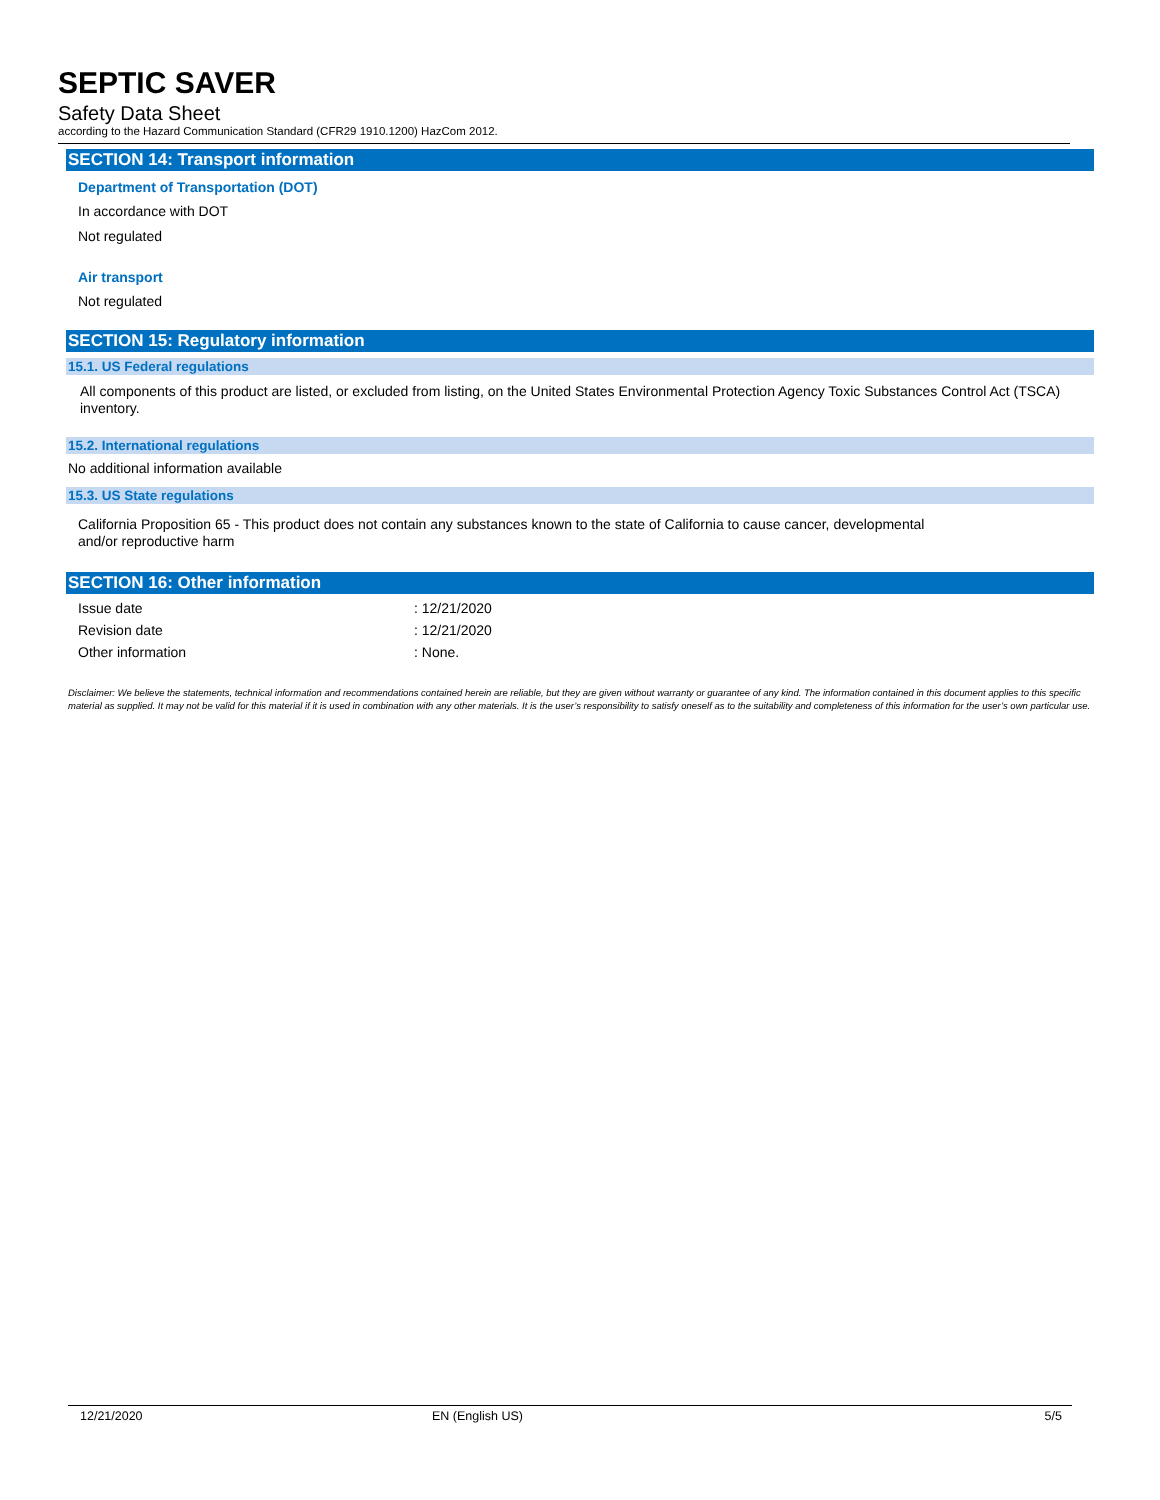SEPTIC SAVER
Safety Data Sheet
according to the Hazard Communication Standard (CFR29 1910.1200) HazCom 2012.
SECTION 14: Transport information
Department of Transportation (DOT)
In accordance with DOT
Not regulated
Air transport
Not regulated
SECTION 15: Regulatory information
15.1. US Federal regulations
All components of this product are listed, or excluded from listing, on the United States Environmental Protection Agency Toxic Substances Control Act (TSCA) inventory.
15.2. International regulations
No additional information available
15.3. US State regulations
California Proposition 65 - This product does not contain any substances known to the state of California to cause cancer, developmental
and/or reproductive harm
SECTION 16: Other information
Issue date: 12/21/2020
Revision date: 12/21/2020
Other information: None.
Disclaimer: We believe the statements, technical information and recommendations contained herein are reliable, but they are given without warranty or guarantee of any kind. The information contained in this document applies to this specific material as supplied. It may not be valid for this material if it is used in combination with any other materials. It is the user’s responsibility to satisfy oneself as to the suitability and completeness of this information for the user’s own particular use.
12/21/2020 EN (English US) 5/5